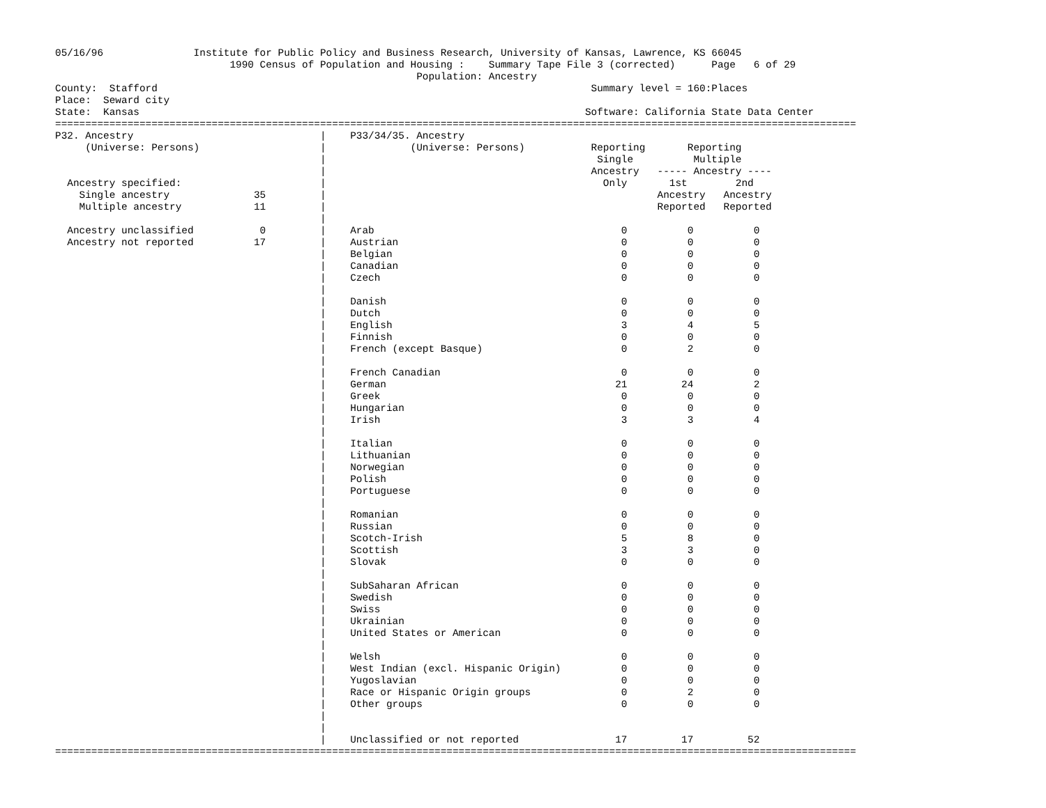05/16/96               Institute for Public Policy and Business Research, University of Kansas, Lawrence, KS 66045
                             1990 Census of Population and Housing :    Summary Tape File 3 (corrected)      Page   6 of 29
                                                            Population: Ancestry
County:  Stafford                                                                        Summary level = 160:Places
Place:  Seward city
State:  Kansas                                                                          Software: California State Data Center
=====================================================================================================================================
P32. Ancestry                               |    P33/34/35. Ancestry
     (Universe: Persons)                    |              (Universe: Persons)           Reporting       Reporting
                                            |                                             Single          Multiple
                                            |                                            Ancestry   ----- Ancestry ----
  Ancestry specified:                       |                                              Only       1st        2nd
    Single ancestry              35         |                                                       Ancestry   Ancestry
    Multiple ancestry            11         |                                                       Reported   Reported
                                            |
  Ancestry unclassified           0         |    Arab                                         0          0          0
  Ancestry not reported          17         |    Austrian                                     0          0          0
                                            |    Belgian                                      0          0          0
                                            |    Canadian                                     0          0          0
                                            |    Czech                                        0          0          0
                                            |
                                            |    Danish                                       0          0          0
                                            |    Dutch                                        0          0          0
                                            |    English                                      3          4          5
                                            |    Finnish                                      0          0          0
                                            |    French (except Basque)                       0          2          0
                                            |
                                            |    French Canadian                              0          0          0
                                            |    German                                      21         24          2
                                            |    Greek                                        0          0          0
                                            |    Hungarian                                    0          0          0
                                            |    Irish                                        3          3          4
                                            |
                                            |    Italian                                      0          0          0
                                            |    Lithuanian                                   0          0          0
                                            |    Norwegian                                    0          0          0
                                            |    Polish                                       0          0          0
                                            |    Portuguese                                   0          0          0
                                            |
                                            |    Romanian                                     0          0          0
                                            |    Russian                                      0          0          0
                                            |    Scotch-Irish                                 5          8          0
                                            |    Scottish                                     3          3          0
                                            |    Slovak                                       0          0          0
                                            |
                                            |    SubSaharan African                           0          0          0
                                            |    Swedish                                      0          0          0
                                            |    Swiss                                        0          0          0
                                            |    Ukrainian                                    0          0          0
                                            |    United States or American                    0          0          0
                                            |
                                            |    Welsh                                        0          0          0
                                            |    West Indian (excl. Hispanic Origin)          0          0          0
                                            |    Yugoslavian                                  0          0          0
                                            |    Race or Hispanic Origin groups               0          2          0
                                            |    Other groups                                 0          0          0
                                            |
                                            |
                                            |    Unclassified or not reported                17         17         52
=====================================================================================================================================